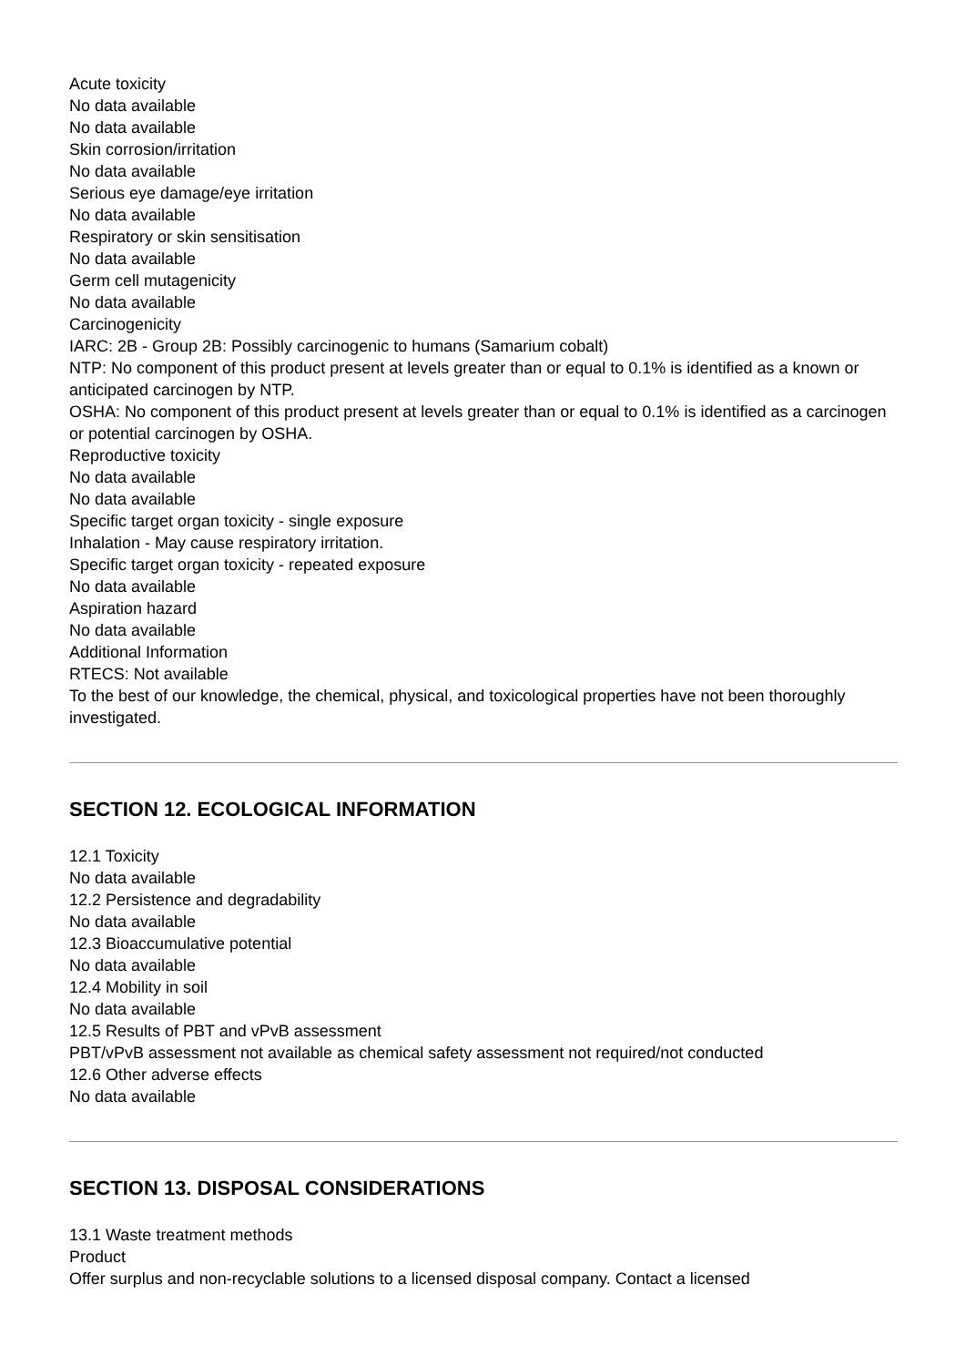Acute toxicity
No data available
No data available
Skin corrosion/irritation
No data available
Serious eye damage/eye irritation
No data available
Respiratory or skin sensitisation
No data available
Germ cell mutagenicity
No data available
Carcinogenicity
IARC: 2B - Group 2B: Possibly carcinogenic to humans (Samarium cobalt)
NTP: No component of this product present at levels greater than or equal to 0.1% is identified as a known or anticipated carcinogen by NTP.
OSHA: No component of this product present at levels greater than or equal to 0.1% is identified as a carcinogen or potential carcinogen by OSHA.
Reproductive toxicity
No data available
No data available
Specific target organ toxicity - single exposure
Inhalation - May cause respiratory irritation.
Specific target organ toxicity - repeated exposure
No data available
Aspiration hazard
No data available
Additional Information
RTECS: Not available
To the best of our knowledge, the chemical, physical, and toxicological properties have not been thoroughly investigated.
SECTION 12. ECOLOGICAL INFORMATION
12.1 Toxicity
No data available
12.2 Persistence and degradability
No data available
12.3 Bioaccumulative potential
No data available
12.4 Mobility in soil
No data available
12.5 Results of PBT and vPvB assessment
PBT/vPvB assessment not available as chemical safety assessment not required/not conducted
12.6 Other adverse effects
No data available
SECTION 13. DISPOSAL CONSIDERATIONS
13.1 Waste treatment methods
Product
Offer surplus and non-recyclable solutions to a licensed disposal company. Contact a licensed